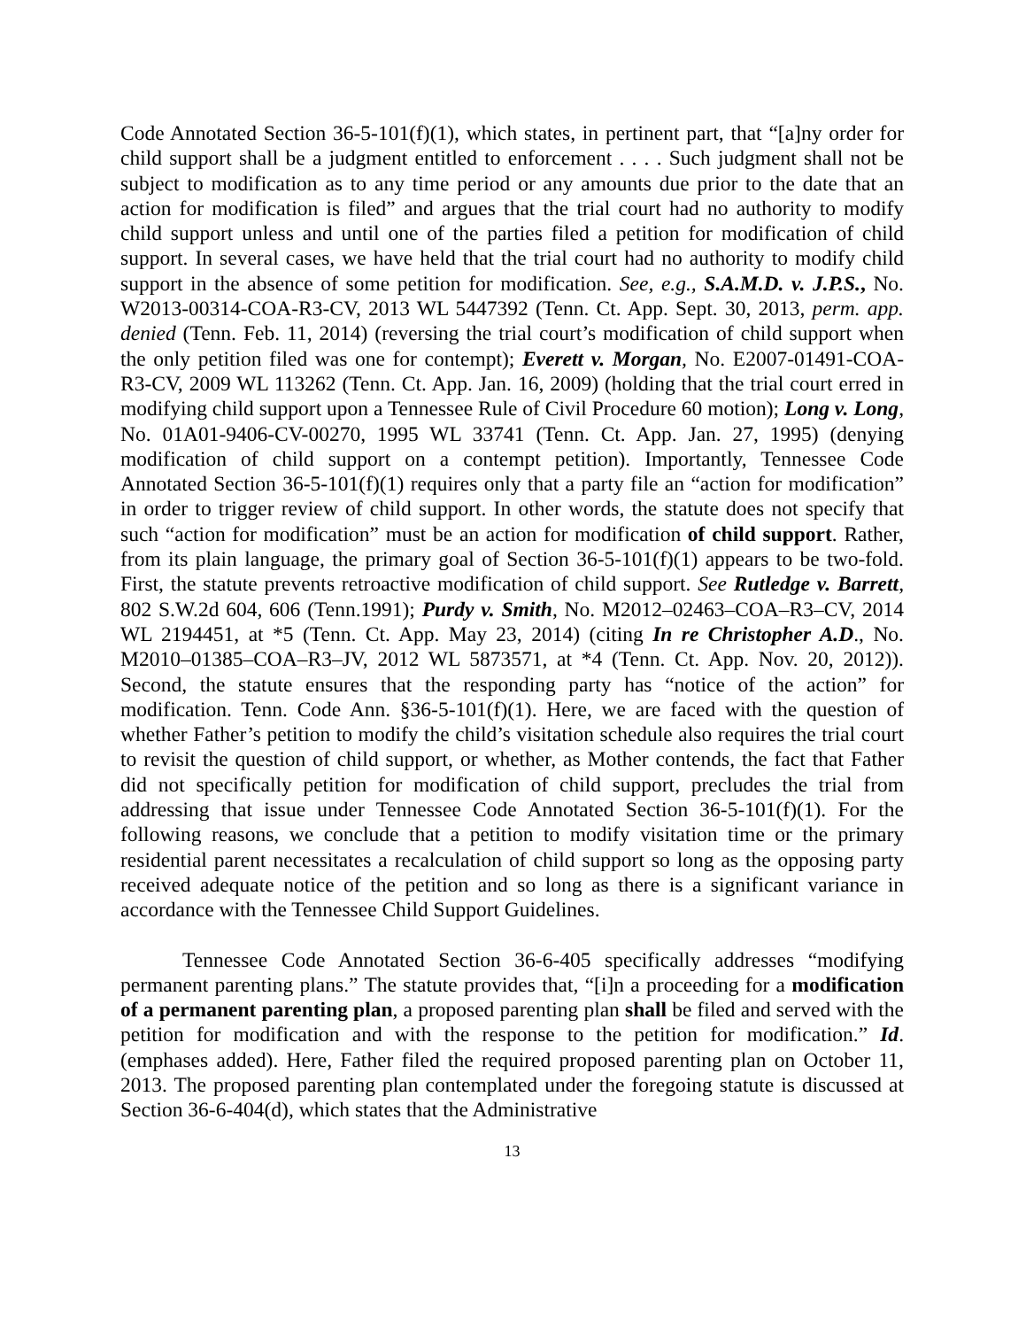Code Annotated Section 36-5-101(f)(1), which states, in pertinent part, that “[a]ny order for child support shall be a judgment entitled to enforcement . . . . Such judgment shall not be subject to modification as to any time period or any amounts due prior to the date that an action for modification is filed” and argues that the trial court had no authority to modify child support unless and until one of the parties filed a petition for modification of child support. In several cases, we have held that the trial court had no authority to modify child support in the absence of some petition for modification. See, e.g., S.A.M.D. v. J.P.S., No. W2013-00314-COA-R3-CV, 2013 WL 5447392 (Tenn. Ct. App. Sept. 30, 2013, perm. app. denied (Tenn. Feb. 11, 2014) (reversing the trial court’s modification of child support when the only petition filed was one for contempt); Everett v. Morgan, No. E2007-01491-COA-R3-CV, 2009 WL 113262 (Tenn. Ct. App. Jan. 16, 2009) (holding that the trial court erred in modifying child support upon a Tennessee Rule of Civil Procedure 60 motion); Long v. Long, No. 01A01-9406-CV-00270, 1995 WL 33741 (Tenn. Ct. App. Jan. 27, 1995) (denying modification of child support on a contempt petition). Importantly, Tennessee Code Annotated Section 36-5-101(f)(1) requires only that a party file an “action for modification” in order to trigger review of child support. In other words, the statute does not specify that such “action for modification” must be an action for modification of child support. Rather, from its plain language, the primary goal of Section 36-5-101(f)(1) appears to be two-fold. First, the statute prevents retroactive modification of child support. See Rutledge v. Barrett, 802 S.W.2d 604, 606 (Tenn.1991); Purdy v. Smith, No. M2012–02463–COA–R3–CV, 2014 WL 2194451, at *5 (Tenn. Ct. App. May 23, 2014) (citing In re Christopher A.D., No. M2010–01385–COA–R3–JV, 2012 WL 5873571, at *4 (Tenn. Ct. App. Nov. 20, 2012)). Second, the statute ensures that the responding party has “notice of the action” for modification. Tenn. Code Ann. §36-5-101(f)(1). Here, we are faced with the question of whether Father’s petition to modify the child’s visitation schedule also requires the trial court to revisit the question of child support, or whether, as Mother contends, the fact that Father did not specifically petition for modification of child support, precludes the trial from addressing that issue under Tennessee Code Annotated Section 36-5-101(f)(1). For the following reasons, we conclude that a petition to modify visitation time or the primary residential parent necessitates a recalculation of child support so long as the opposing party received adequate notice of the petition and so long as there is a significant variance in accordance with the Tennessee Child Support Guidelines.
Tennessee Code Annotated Section 36-6-405 specifically addresses “modifying permanent parenting plans.” The statute provides that, “[i]n a proceeding for a modification of a permanent parenting plan, a proposed parenting plan shall be filed and served with the petition for modification and with the response to the petition for modification.” Id. (emphases added). Here, Father filed the required proposed parenting plan on October 11, 2013. The proposed parenting plan contemplated under the foregoing statute is discussed at Section 36-6-404(d), which states that the Administrative
13